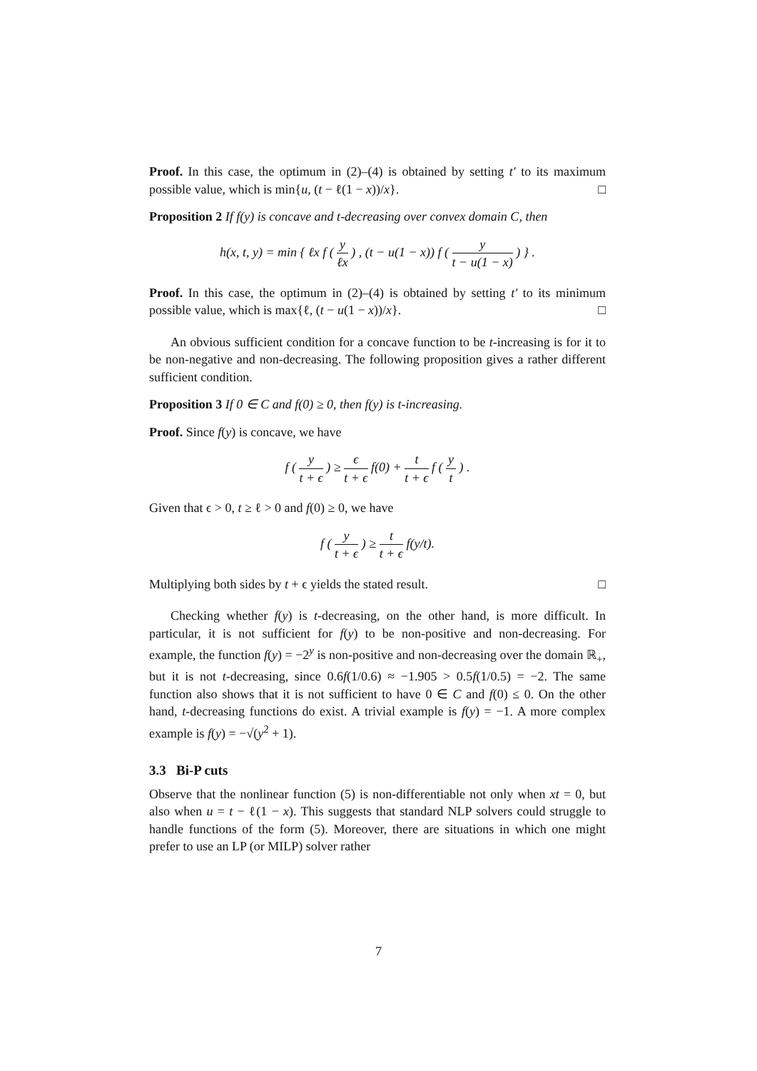Proof. In this case, the optimum in (2)–(4) is obtained by setting t′ to its maximum possible value, which is min{u, (t − ℓ(1 − x))/x}. □
Proposition 2 If f(y) is concave and t-decreasing over convex domain C, then
h(x, t, y) = min { ℓx f ( y ℓx ) , (t − u(1 − x)) f ( y t − u(1 − x) ) } .
Proof. In this case, the optimum in (2)–(4) is obtained by setting t′ to its minimum possible value, which is max{ℓ, (t − u(1 − x))/x}. □
An obvious sufficient condition for a concave function to be t-increasing is for it to be non-negative and non-decreasing. The following proposition gives a rather different sufficient condition.
Proposition 3 If 0 ∈ C and f(0) ≥ 0, then f(y) is t-increasing.
Proof. Since f(y) is concave, we have
f ( y t + ϵ ) ≥ ϵ t + ϵ f(0) + t t + ϵ f ( y t ) .
Given that ϵ > 0, t ≥ ℓ > 0 and f(0) ≥ 0, we have
f ( y t + ϵ ) ≥ t t + ϵ f(y/t).
Multiplying both sides by t + ϵ yields the stated result. □
Checking whether f(y) is t-decreasing, on the other hand, is more difficult. In particular, it is not sufficient for f(y) to be non-positive and non-decreasing. For example, the function f(y) = −2<sup>y</sup> is non-positive and non-decreasing over the domain ℝ<sub>+</sub>, but it is not t-decreasing, since 0.6f(1/0.6) ≈ −1.905 > 0.5f(1/0.5) = −2. The same function also shows that it is not sufficient to have 0 ∈ C and f(0) ≤ 0. On the other hand, t-decreasing functions do exist. A trivial example is f(y) = −1. A more complex example is f(y) = −√(y<sup>2</sup> + 1).
3.3 Bi-P cuts
Observe that the nonlinear function (5) is non-differentiable not only when xt = 0, but also when u = t − ℓ(1 − x). This suggests that standard NLP solvers could struggle to handle functions of the form (5). Moreover, there are situations in which one might prefer to use an LP (or MILP) solver rather
7